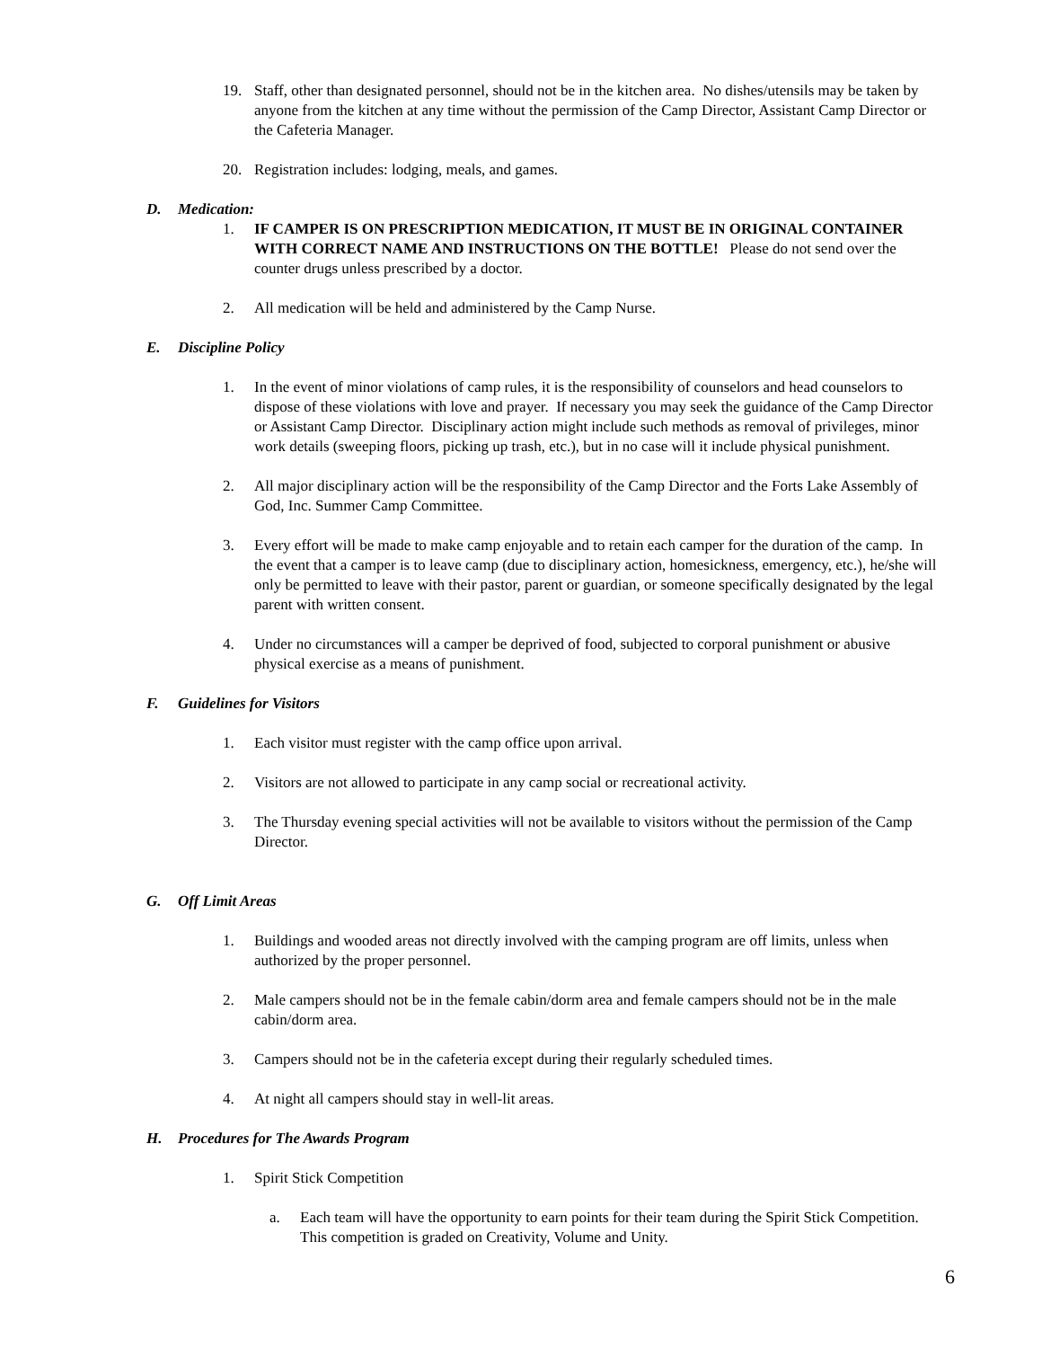19. Staff, other than designated personnel, should not be in the kitchen area. No dishes/utensils may be taken by anyone from the kitchen at any time without the permission of the Camp Director, Assistant Camp Director or the Cafeteria Manager.
20. Registration includes: lodging, meals, and games.
D. Medication:
1. IF CAMPER IS ON PRESCRIPTION MEDICATION, IT MUST BE IN ORIGINAL CONTAINER WITH CORRECT NAME AND INSTRUCTIONS ON THE BOTTLE! Please do not send over the counter drugs unless prescribed by a doctor.
2. All medication will be held and administered by the Camp Nurse.
E. Discipline Policy
1. In the event of minor violations of camp rules, it is the responsibility of counselors and head counselors to dispose of these violations with love and prayer. If necessary you may seek the guidance of the Camp Director or Assistant Camp Director. Disciplinary action might include such methods as removal of privileges, minor work details (sweeping floors, picking up trash, etc.), but in no case will it include physical punishment.
2. All major disciplinary action will be the responsibility of the Camp Director and the Forts Lake Assembly of God, Inc. Summer Camp Committee.
3. Every effort will be made to make camp enjoyable and to retain each camper for the duration of the camp. In the event that a camper is to leave camp (due to disciplinary action, homesickness, emergency, etc.), he/she will only be permitted to leave with their pastor, parent or guardian, or someone specifically designated by the legal parent with written consent.
4. Under no circumstances will a camper be deprived of food, subjected to corporal punishment or abusive physical exercise as a means of punishment.
F. Guidelines for Visitors
1. Each visitor must register with the camp office upon arrival.
2. Visitors are not allowed to participate in any camp social or recreational activity.
3. The Thursday evening special activities will not be available to visitors without the permission of the Camp Director.
G. Off Limit Areas
1. Buildings and wooded areas not directly involved with the camping program are off limits, unless when authorized by the proper personnel.
2. Male campers should not be in the female cabin/dorm area and female campers should not be in the male cabin/dorm area.
3. Campers should not be in the cafeteria except during their regularly scheduled times.
4. At night all campers should stay in well-lit areas.
H. Procedures for The Awards Program
1. Spirit Stick Competition
a. Each team will have the opportunity to earn points for their team during the Spirit Stick Competition. This competition is graded on Creativity, Volume and Unity.
6